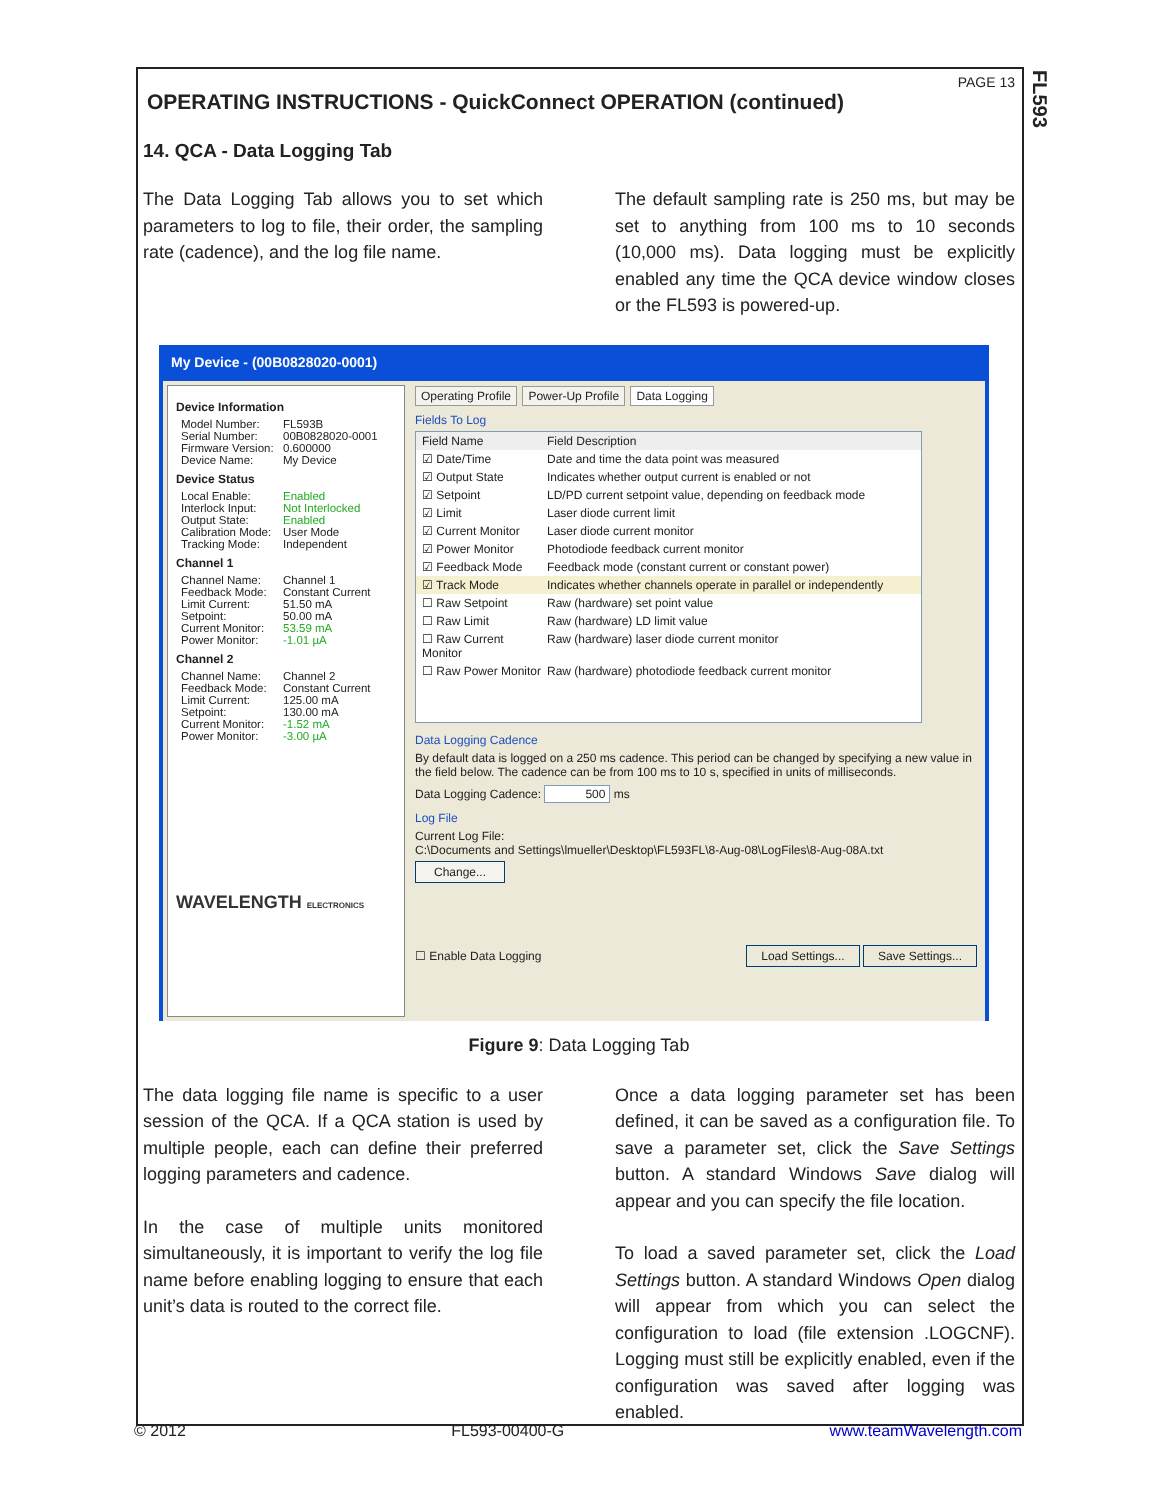FL593
PAGE 13
OPERATING INSTRUCTIONS - QuickConnect OPERATION (continued)
14. QCA - Data Logging Tab
The Data Logging Tab allows you to set which parameters to log to file, their order, the sampling rate (cadence), and the log file name.
The default sampling rate is 250 ms, but may be set to anything from 100 ms to 10 seconds (10,000 ms). Data logging must be explicitly enabled any time the QCA device window closes or the FL593 is powered-up.
My Device - (00B0828020-0001)
Device Information
Model Number: FL593B
Serial Number: 00B0828020-0001
Firmware Version: 0.600000
Device Name: My Device
Device Status
Local Enable: Enabled
Interlock Input: Not Interlocked
Output State: Enabled
Calibration Mode: User Mode
Tracking Mode: Independent
Channel 1
Channel Name: Channel 1
Feedback Mode: Constant Current
Limit Current: 51.50 mA
Setpoint: 50.00 mA
Current Monitor: 53.59 mA
Power Monitor: -1.01 µA
Channel 2
Channel Name: Channel 2
Feedback Mode: Constant Current
Limit Current: 125.00 mA
Setpoint: 130.00 mA
Current Monitor: -1.52 mA
Power Monitor: -3.00 µA
WAVELENGTH ELECTRONICS
Operating Profile Power-Up Profile Data Logging
Fields To Log
Field Name Field Description
☑ Date/Time Date and time the data point was measured
☑ Output State Indicates whether output current is enabled or not
☑ Setpoint LD/PD current setpoint value, depending on feedback mode
☑ Limit Laser diode current limit
☑ Current Monitor Laser diode current monitor
☑ Power Monitor Photodiode feedback current monitor
☑ Feedback Mode Feedback mode (constant current or constant power)
☑ Track Mode Indicates whether channels operate in parallel or independently
☐ Raw Setpoint Raw (hardware) set point value
☐ Raw Limit Raw (hardware) LD limit value
☐ Raw Current Monitor Raw (hardware) laser diode current monitor
☐ Raw Power Monitor Raw (hardware) photodiode feedback current monitor
Data Logging Cadence
By default data is logged on a 250 ms cadence. This period can be changed by specifying a new value in the field below. The cadence can be from 100 ms to 10 s, specified in units of milliseconds.
Data Logging Cadence: 500 ms
Log File
Current Log File:
C:\Documents and Settings\lmueller\Desktop\FL593FL\8-Aug-08\LogFiles\8-Aug-08A.txt
Change...
☐ Enable Data Logging Load Settings... Save Settings...
Figure 9: Data Logging Tab
The data logging file name is specific to a user session of the QCA. If a QCA station is used by multiple people, each can define their preferred logging parameters and cadence.
In the case of multiple units monitored simultaneously, it is important to verify the log file name before enabling logging to ensure that each unit’s data is routed to the correct file.
Once a data logging parameter set has been defined, it can be saved as a configuration file. To save a parameter set, click the Save Settings button. A standard Windows Save dialog will appear and you can specify the file location.
To load a saved parameter set, click the Load Settings button. A standard Windows Open dialog will appear from which you can select the configuration to load (file extension .LOGCNF). Logging must still be explicitly enabled, even if the configuration was saved after logging was enabled.
© 2012 FL593-00400-G www.teamWavelength.com